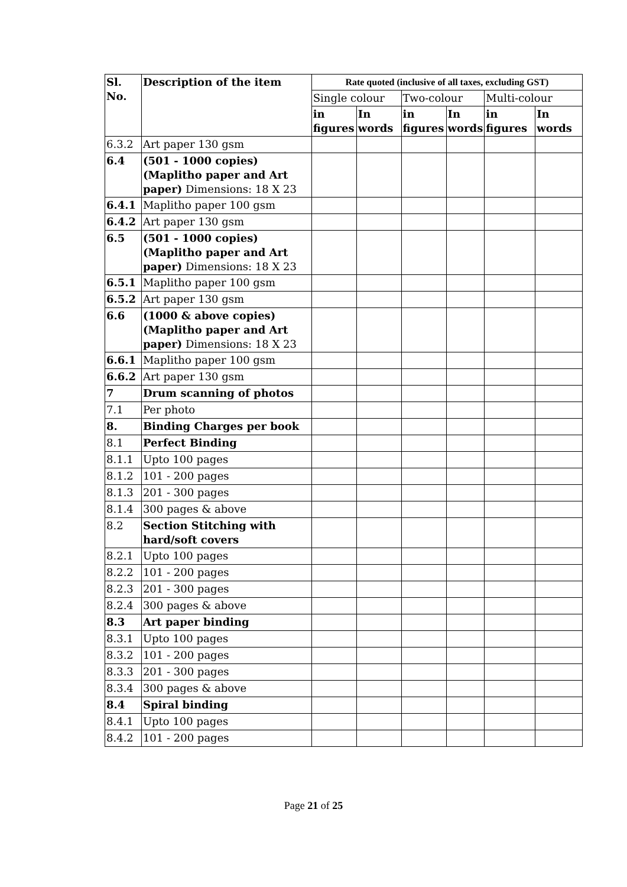| Sl. No. | Description of the item | Rate quoted (inclusive of all taxes, excluding GST) | | | | | |
| --- | --- | --- | --- | --- | --- | --- | --- |
| | | Single colour | | Two-colour | | Multi-colour | |
| | | in figures | In words | in figures | In words | in figures | In words |
| 6.3.2 | Art paper 130 gsm | | | | | | |
| 6.4 | (501 - 1000 copies) (Maplitho paper and Art paper) Dimensions: 18 X 23 | | | | | | |
| 6.4.1 | Maplitho paper 100 gsm | | | | | | |
| 6.4.2 | Art paper 130 gsm | | | | | | |
| 6.5 | (501 - 1000 copies) (Maplitho paper and Art paper) Dimensions: 18 X 23 | | | | | | |
| 6.5.1 | Maplitho paper 100 gsm | | | | | | |
| 6.5.2 | Art paper 130 gsm | | | | | | |
| 6.6 | (1000 & above copies) (Maplitho paper and Art paper) Dimensions: 18 X 23 | | | | | | |
| 6.6.1 | Maplitho paper 100 gsm | | | | | | |
| 6.6.2 | Art paper 130 gsm | | | | | | |
| 7 | Drum scanning of photos | | | | | | |
| 7.1 | Per photo | | | | | | |
| 8. | Binding Charges per book | | | | | | |
| 8.1 | Perfect Binding | | | | | | |
| 8.1.1 | Upto 100 pages | | | | | | |
| 8.1.2 | 101 - 200 pages | | | | | | |
| 8.1.3 | 201 - 300 pages | | | | | | |
| 8.1.4 | 300 pages & above | | | | | | |
| 8.2 | Section Stitching with hard/soft covers | | | | | | |
| 8.2.1 | Upto 100 pages | | | | | | |
| 8.2.2 | 101 - 200 pages | | | | | | |
| 8.2.3 | 201 - 300 pages | | | | | | |
| 8.2.4 | 300 pages & above | | | | | | |
| 8.3 | Art paper binding | | | | | | |
| 8.3.1 | Upto 100 pages | | | | | | |
| 8.3.2 | 101 - 200 pages | | | | | | |
| 8.3.3 | 201 - 300 pages | | | | | | |
| 8.3.4 | 300 pages & above | | | | | | |
| 8.4 | Spiral binding | | | | | | |
| 8.4.1 | Upto 100 pages | | | | | | |
| 8.4.2 | 101 - 200 pages | | | | | | |
Page 21 of 25